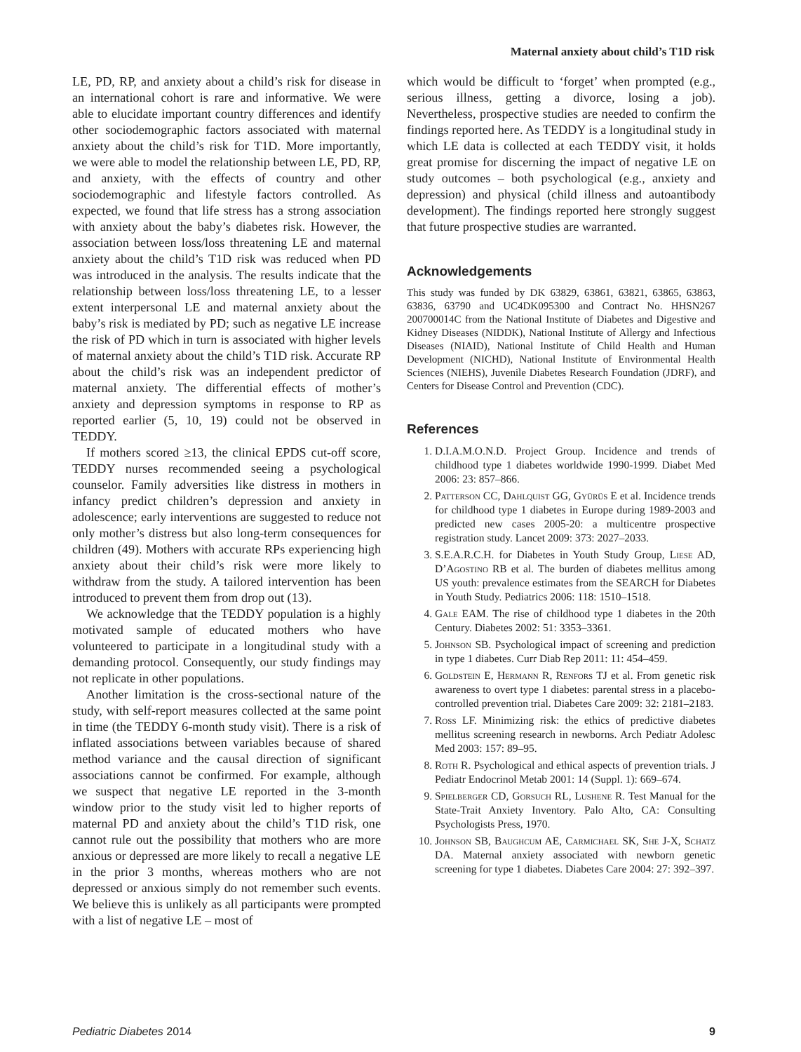Maternal anxiety about child’s T1D risk
LE, PD, RP, and anxiety about a child’s risk for disease in an international cohort is rare and informative. We were able to elucidate important country differences and identify other sociodemographic factors associated with maternal anxiety about the child’s risk for T1D. More importantly, we were able to model the relationship between LE, PD, RP, and anxiety, with the effects of country and other sociodemographic and lifestyle factors controlled. As expected, we found that life stress has a strong association with anxiety about the baby’s diabetes risk. However, the association between loss/loss threatening LE and maternal anxiety about the child’s T1D risk was reduced when PD was introduced in the analysis. The results indicate that the relationship between loss/loss threatening LE, to a lesser extent interpersonal LE and maternal anxiety about the baby’s risk is mediated by PD; such as negative LE increase the risk of PD which in turn is associated with higher levels of maternal anxiety about the child’s T1D risk. Accurate RP about the child’s risk was an independent predictor of maternal anxiety. The differential effects of mother’s anxiety and depression symptoms in response to RP as reported earlier (5, 10, 19) could not be observed in TEDDY.
If mothers scored ≥13, the clinical EPDS cut-off score, TEDDY nurses recommended seeing a psychological counselor. Family adversities like distress in mothers in infancy predict children’s depression and anxiety in adolescence; early interventions are suggested to reduce not only mother’s distress but also long-term consequences for children (49). Mothers with accurate RPs experiencing high anxiety about their child’s risk were more likely to withdraw from the study. A tailored intervention has been introduced to prevent them from drop out (13).
We acknowledge that the TEDDY population is a highly motivated sample of educated mothers who have volunteered to participate in a longitudinal study with a demanding protocol. Consequently, our study findings may not replicate in other populations.
Another limitation is the cross-sectional nature of the study, with self-report measures collected at the same point in time (the TEDDY 6-month study visit). There is a risk of inflated associations between variables because of shared method variance and the causal direction of significant associations cannot be confirmed. For example, although we suspect that negative LE reported in the 3-month window prior to the study visit led to higher reports of maternal PD and anxiety about the child’s T1D risk, one cannot rule out the possibility that mothers who are more anxious or depressed are more likely to recall a negative LE in the prior 3 months, whereas mothers who are not depressed or anxious simply do not remember such events. We believe this is unlikely as all participants were prompted with a list of negative LE – most of
which would be difficult to ‘forget’ when prompted (e.g., serious illness, getting a divorce, losing a job). Nevertheless, prospective studies are needed to confirm the findings reported here. As TEDDY is a longitudinal study in which LE data is collected at each TEDDY visit, it holds great promise for discerning the impact of negative LE on study outcomes – both psychological (e.g., anxiety and depression) and physical (child illness and autoantibody development). The findings reported here strongly suggest that future prospective studies are warranted.
Acknowledgements
This study was funded by DK 63829, 63861, 63821, 63865, 63863, 63836, 63790 and UC4DK095300 and Contract No. HHSN267 200700014C from the National Institute of Diabetes and Digestive and Kidney Diseases (NIDDK), National Institute of Allergy and Infectious Diseases (NIAID), National Institute of Child Health and Human Development (NICHD), National Institute of Environmental Health Sciences (NIEHS), Juvenile Diabetes Research Foundation (JDRF), and Centers for Disease Control and Prevention (CDC).
References
1. D.I.A.M.O.N.D. Project Group. Incidence and trends of childhood type 1 diabetes worldwide 1990-1999. Diabet Med 2006: 23: 857–866.
2. Patterson CC, Dahlquist GG, Gyürüs E et al. Incidence trends for childhood type 1 diabetes in Europe during 1989-2003 and predicted new cases 2005-20: a multicentre prospective registration study. Lancet 2009: 373: 2027–2033.
3. S.E.A.R.C.H. for Diabetes in Youth Study Group, Liese AD, D’Agostino RB et al. The burden of diabetes mellitus among US youth: prevalence estimates from the SEARCH for Diabetes in Youth Study. Pediatrics 2006: 118: 1510–1518.
4. Gale EAM. The rise of childhood type 1 diabetes in the 20th Century. Diabetes 2002: 51: 3353–3361.
5. Johnson SB. Psychological impact of screening and prediction in type 1 diabetes. Curr Diab Rep 2011: 11: 454–459.
6. Goldstein E, Hermann R, Renfors TJ et al. From genetic risk awareness to overt type 1 diabetes: parental stress in a placebo-controlled prevention trial. Diabetes Care 2009: 32: 2181–2183.
7. Ross LF. Minimizing risk: the ethics of predictive diabetes mellitus screening research in newborns. Arch Pediatr Adolesc Med 2003: 157: 89–95.
8. Roth R. Psychological and ethical aspects of prevention trials. J Pediatr Endocrinol Metab 2001: 14 (Suppl. 1): 669–674.
9. Spielberger CD, Gorsuch RL, Lushene R. Test Manual for the State-Trait Anxiety Inventory. Palo Alto, CA: Consulting Psychologists Press, 1970.
10. Johnson SB, Baughcum AE, Carmichael SK, She J-X, Schatz DA. Maternal anxiety associated with newborn genetic screening for type 1 diabetes. Diabetes Care 2004: 27: 392–397.
Pediatric Diabetes 2014 9